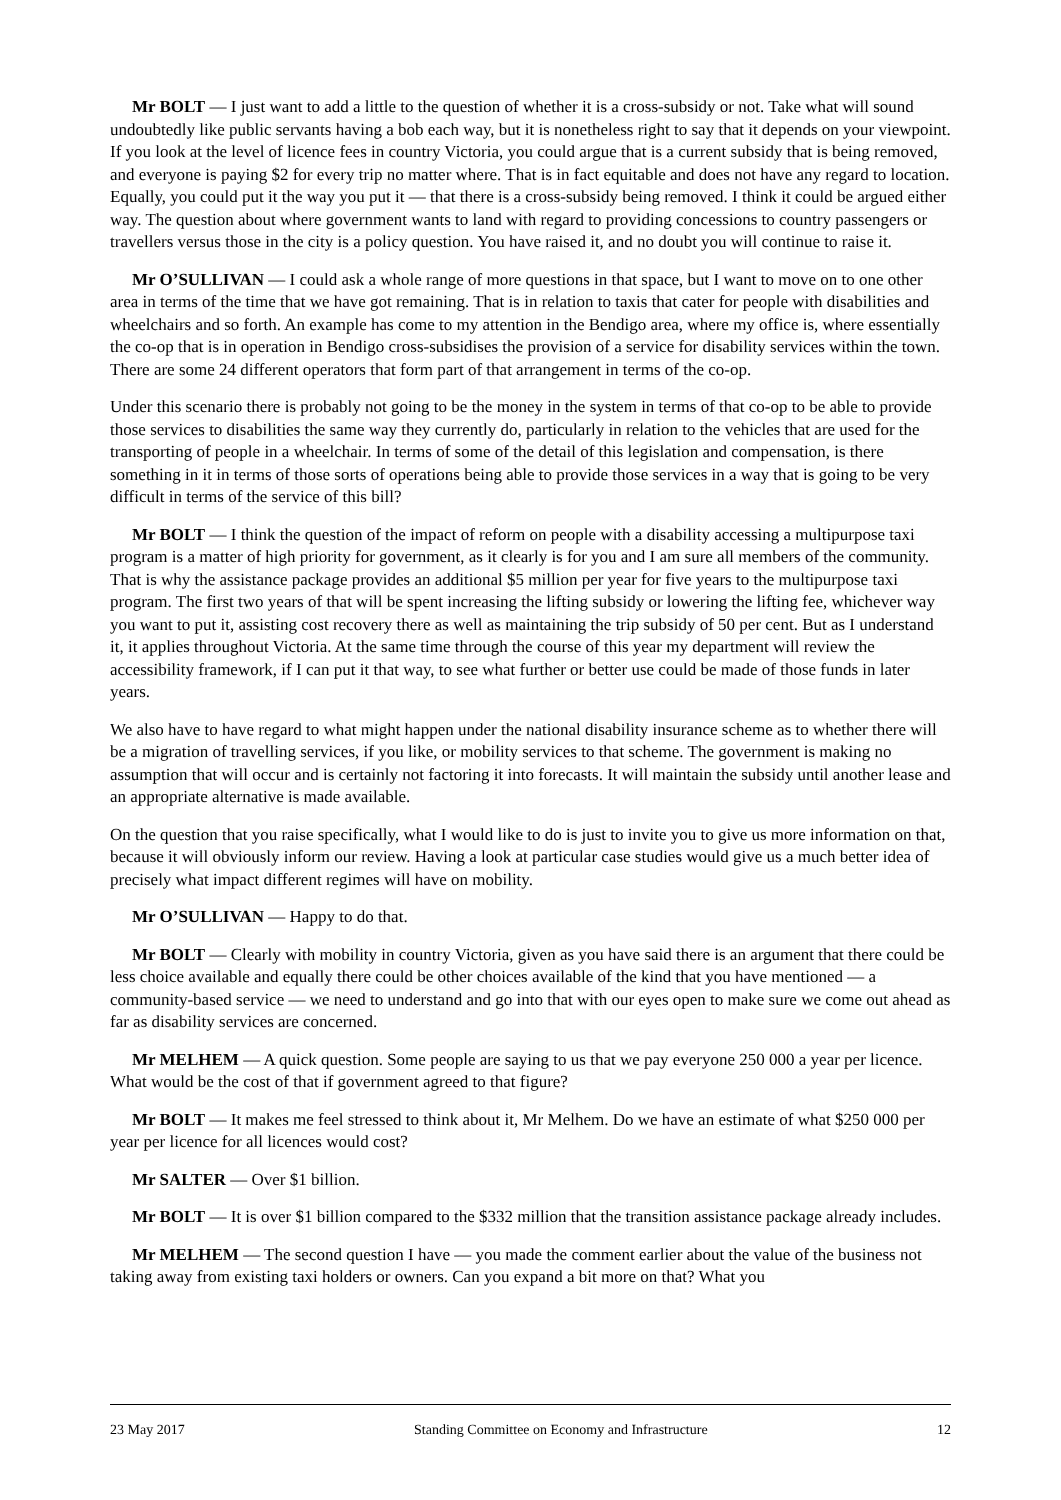Mr BOLT — I just want to add a little to the question of whether it is a cross-subsidy or not. Take what will sound undoubtedly like public servants having a bob each way, but it is nonetheless right to say that it depends on your viewpoint. If you look at the level of licence fees in country Victoria, you could argue that is a current subsidy that is being removed, and everyone is paying $2 for every trip no matter where. That is in fact equitable and does not have any regard to location. Equally, you could put it the way you put it — that there is a cross-subsidy being removed. I think it could be argued either way. The question about where government wants to land with regard to providing concessions to country passengers or travellers versus those in the city is a policy question. You have raised it, and no doubt you will continue to raise it.
Mr O’SULLIVAN — I could ask a whole range of more questions in that space, but I want to move on to one other area in terms of the time that we have got remaining. That is in relation to taxis that cater for people with disabilities and wheelchairs and so forth. An example has come to my attention in the Bendigo area, where my office is, where essentially the co-op that is in operation in Bendigo cross-subsidises the provision of a service for disability services within the town. There are some 24 different operators that form part of that arrangement in terms of the co-op.
Under this scenario there is probably not going to be the money in the system in terms of that co-op to be able to provide those services to disabilities the same way they currently do, particularly in relation to the vehicles that are used for the transporting of people in a wheelchair. In terms of some of the detail of this legislation and compensation, is there something in it in terms of those sorts of operations being able to provide those services in a way that is going to be very difficult in terms of the service of this bill?
Mr BOLT — I think the question of the impact of reform on people with a disability accessing a multipurpose taxi program is a matter of high priority for government, as it clearly is for you and I am sure all members of the community. That is why the assistance package provides an additional $5 million per year for five years to the multipurpose taxi program. The first two years of that will be spent increasing the lifting subsidy or lowering the lifting fee, whichever way you want to put it, assisting cost recovery there as well as maintaining the trip subsidy of 50 per cent. But as I understand it, it applies throughout Victoria. At the same time through the course of this year my department will review the accessibility framework, if I can put it that way, to see what further or better use could be made of those funds in later years.
We also have to have regard to what might happen under the national disability insurance scheme as to whether there will be a migration of travelling services, if you like, or mobility services to that scheme. The government is making no assumption that will occur and is certainly not factoring it into forecasts. It will maintain the subsidy until another lease and an appropriate alternative is made available.
On the question that you raise specifically, what I would like to do is just to invite you to give us more information on that, because it will obviously inform our review. Having a look at particular case studies would give us a much better idea of precisely what impact different regimes will have on mobility.
Mr O’SULLIVAN — Happy to do that.
Mr BOLT — Clearly with mobility in country Victoria, given as you have said there is an argument that there could be less choice available and equally there could be other choices available of the kind that you have mentioned — a community-based service — we need to understand and go into that with our eyes open to make sure we come out ahead as far as disability services are concerned.
Mr MELHEM — A quick question. Some people are saying to us that we pay everyone 250 000 a year per licence. What would be the cost of that if government agreed to that figure?
Mr BOLT — It makes me feel stressed to think about it, Mr Melhem. Do we have an estimate of what $250 000 per year per licence for all licences would cost?
Mr SALTER — Over $1 billion.
Mr BOLT — It is over $1 billion compared to the $332 million that the transition assistance package already includes.
Mr MELHEM — The second question I have — you made the comment earlier about the value of the business not taking away from existing taxi holders or owners. Can you expand a bit more on that? What you
23 May 2017 Standing Committee on Economy and Infrastructure 12